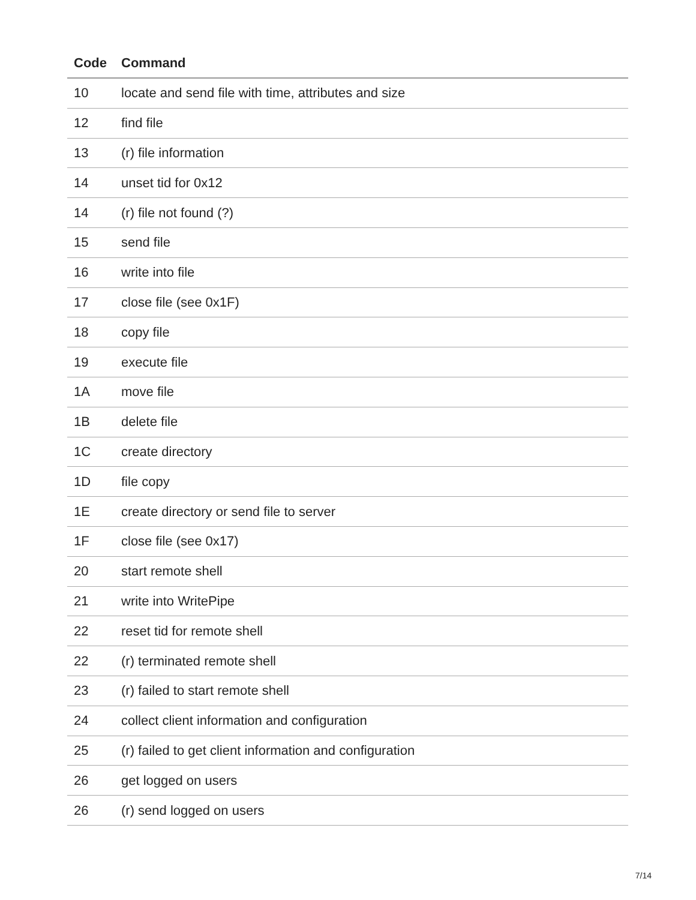| Code | Command |
| --- | --- |
| 10 | locate and send file with time, attributes and size |
| 12 | find file |
| 13 | (r) file information |
| 14 | unset tid for 0x12 |
| 14 | (r) file not found (?) |
| 15 | send file |
| 16 | write into file |
| 17 | close file (see 0x1F) |
| 18 | copy file |
| 19 | execute file |
| 1A | move file |
| 1B | delete file |
| 1C | create directory |
| 1D | file copy |
| 1E | create directory or send file to server |
| 1F | close file (see 0x17) |
| 20 | start remote shell |
| 21 | write into WritePipe |
| 22 | reset tid for remote shell |
| 22 | (r) terminated remote shell |
| 23 | (r) failed to start remote shell |
| 24 | collect client information and configuration |
| 25 | (r) failed to get client information and configuration |
| 26 | get logged on users |
| 26 | (r) send logged on users |
7/14